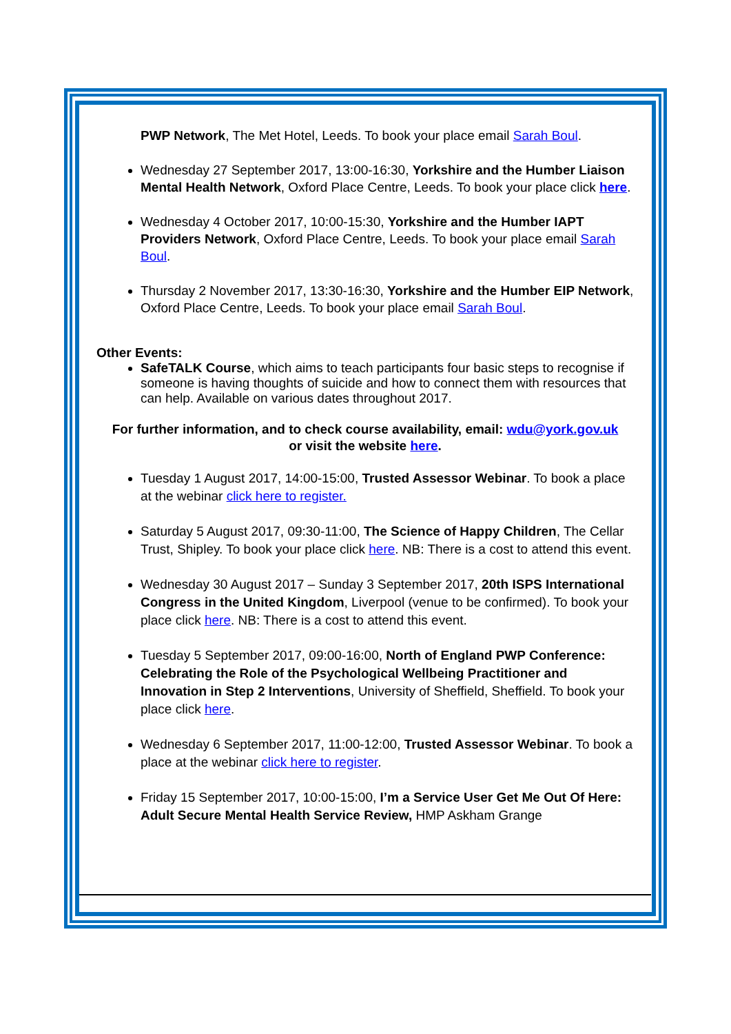PWP Network, The Met Hotel, Leeds. To book your place email Sarah Boul.
Wednesday 27 September 2017, 13:00-16:30, Yorkshire and the Humber Liaison Mental Health Network, Oxford Place Centre, Leeds. To book your place click here.
Wednesday 4 October 2017, 10:00-15:30, Yorkshire and the Humber IAPT Providers Network, Oxford Place Centre, Leeds. To book your place email Sarah Boul.
Thursday 2 November 2017, 13:30-16:30, Yorkshire and the Humber EIP Network, Oxford Place Centre, Leeds. To book your place email Sarah Boul.
Other Events:
SafeTALK Course, which aims to teach participants four basic steps to recognise if someone is having thoughts of suicide and how to connect them with resources that can help. Available on various dates throughout 2017.
For further information, and to check course availability, email: wdu@york.gov.uk
or visit the website here.
Tuesday 1 August 2017, 14:00-15:00, Trusted Assessor Webinar. To book a place at the webinar click here to register.
Saturday 5 August 2017, 09:30-11:00, The Science of Happy Children, The Cellar Trust, Shipley. To book your place click here. NB: There is a cost to attend this event.
Wednesday 30 August 2017 – Sunday 3 September 2017, 20th ISPS International Congress in the United Kingdom, Liverpool (venue to be confirmed). To book your place click here. NB: There is a cost to attend this event.
Tuesday 5 September 2017, 09:00-16:00, North of England PWP Conference: Celebrating the Role of the Psychological Wellbeing Practitioner and Innovation in Step 2 Interventions, University of Sheffield, Sheffield. To book your place click here.
Wednesday 6 September 2017, 11:00-12:00, Trusted Assessor Webinar. To book a place at the webinar click here to register.
Friday 15 September 2017, 10:00-15:00, I’m a Service User Get Me Out Of Here: Adult Secure Mental Health Service Review, HMP Askham Grange